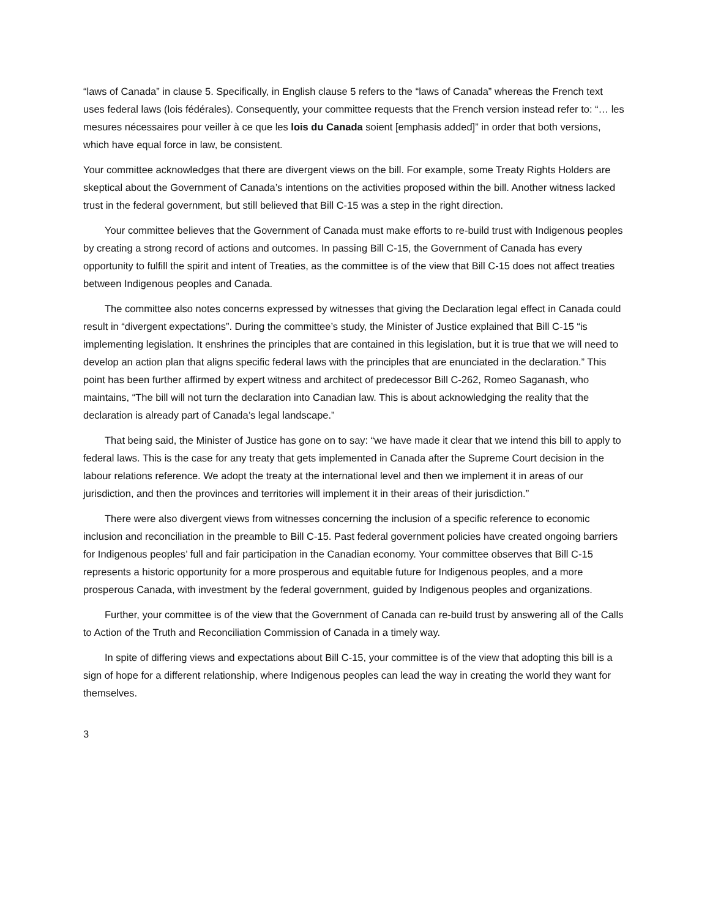“laws of Canada” in clause 5. Specifically, in English clause 5 refers to the “laws of Canada” whereas the French text uses federal laws (lois fédérales). Consequently, your committee requests that the French version instead refer to: “… les mesures nécessaires pour veiller à ce que les lois du Canada soient [emphasis added]” in order that both versions, which have equal force in law, be consistent.
Your committee acknowledges that there are divergent views on the bill. For example, some Treaty Rights Holders are skeptical about the Government of Canada’s intentions on the activities proposed within the bill. Another witness lacked trust in the federal government, but still believed that Bill C-15 was a step in the right direction.
Your committee believes that the Government of Canada must make efforts to re-build trust with Indigenous peoples by creating a strong record of actions and outcomes. In passing Bill C-15, the Government of Canada has every opportunity to fulfill the spirit and intent of Treaties, as the committee is of the view that Bill C-15 does not affect treaties between Indigenous peoples and Canada.
The committee also notes concerns expressed by witnesses that giving the Declaration legal effect in Canada could result in “divergent expectations”. During the committee’s study, the Minister of Justice explained that Bill C-15 “is implementing legislation. It enshrines the principles that are contained in this legislation, but it is true that we will need to develop an action plan that aligns specific federal laws with the principles that are enunciated in the declaration.” This point has been further affirmed by expert witness and architect of predecessor Bill C-262, Romeo Saganash, who maintains, “The bill will not turn the declaration into Canadian law. This is about acknowledging the reality that the declaration is already part of Canada’s legal landscape.”
That being said, the Minister of Justice has gone on to say: “we have made it clear that we intend this bill to apply to federal laws. This is the case for any treaty that gets implemented in Canada after the Supreme Court decision in the labour relations reference. We adopt the treaty at the international level and then we implement it in areas of our jurisdiction, and then the provinces and territories will implement it in their areas of their jurisdiction.”
There were also divergent views from witnesses concerning the inclusion of a specific reference to economic inclusion and reconciliation in the preamble to Bill C-15. Past federal government policies have created ongoing barriers for Indigenous peoples’ full and fair participation in the Canadian economy. Your committee observes that Bill C-15 represents a historic opportunity for a more prosperous and equitable future for Indigenous peoples, and a more prosperous Canada, with investment by the federal government, guided by Indigenous peoples and organizations.
Further, your committee is of the view that the Government of Canada can re-build trust by answering all of the Calls to Action of the Truth and Reconciliation Commission of Canada in a timely way.
In spite of differing views and expectations about Bill C-15, your committee is of the view that adopting this bill is a sign of hope for a different relationship, where Indigenous peoples can lead the way in creating the world they want for themselves.
3